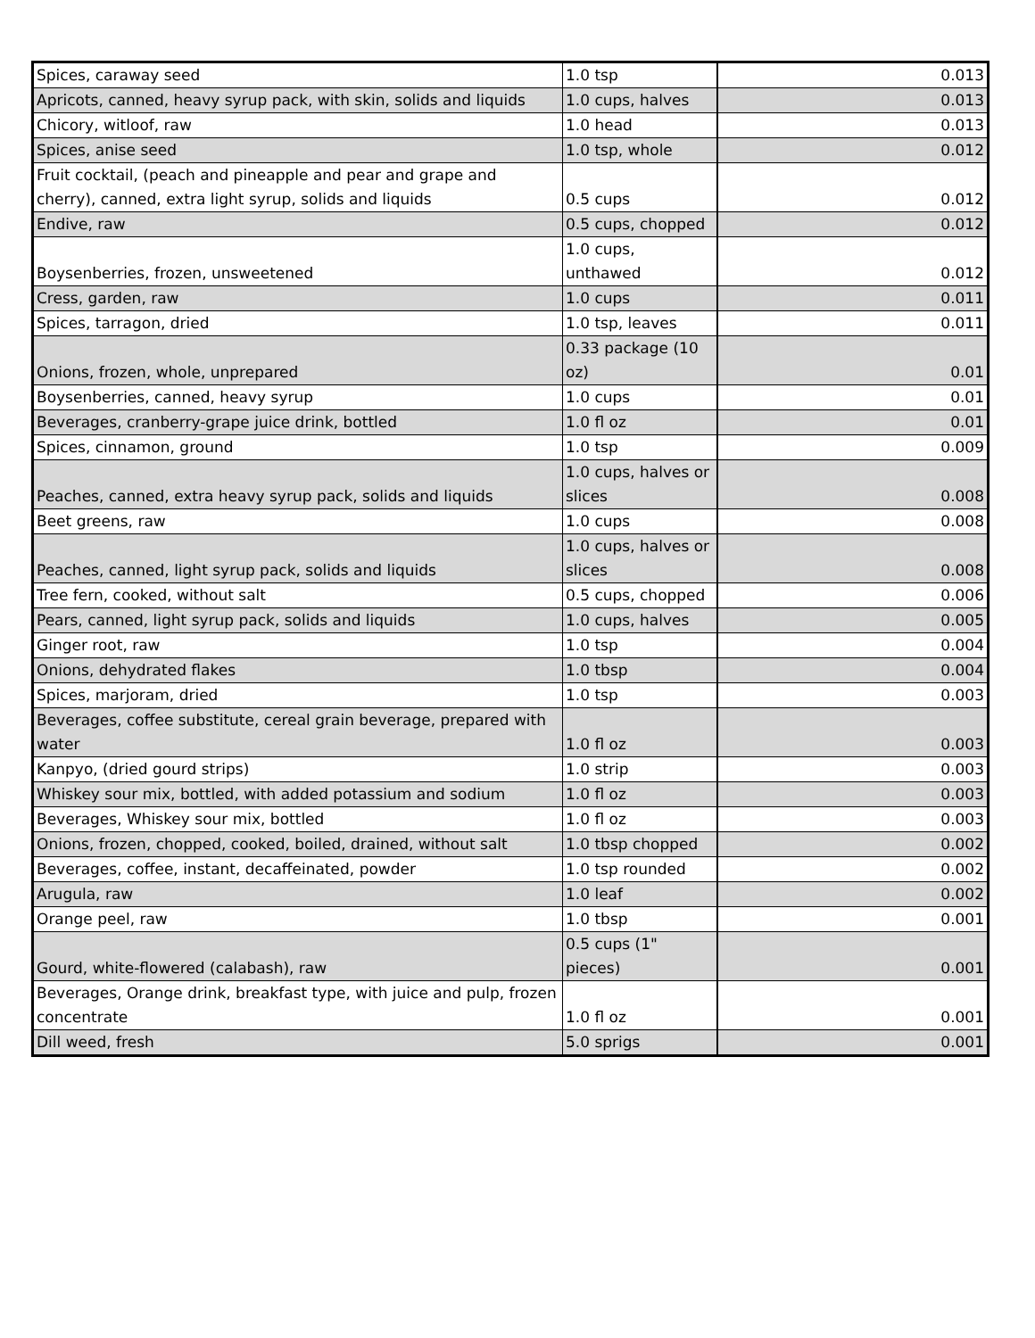| Spices, caraway seed | 1.0 tsp | 0.013 |
| Apricots, canned, heavy syrup pack, with skin, solids and liquids | 1.0 cups, halves | 0.013 |
| Chicory, witloof, raw | 1.0 head | 0.013 |
| Spices, anise seed | 1.0 tsp, whole | 0.012 |
| Fruit cocktail, (peach and pineapple and pear and grape and cherry), canned, extra light syrup, solids and liquids | 0.5 cups | 0.012 |
| Endive, raw | 0.5 cups, chopped | 0.012 |
| Boysenberries, frozen, unsweetened | 1.0 cups, unthawed | 0.012 |
| Cress, garden, raw | 1.0 cups | 0.011 |
| Spices, tarragon, dried | 1.0 tsp, leaves | 0.011 |
| Onions, frozen, whole, unprepared | 0.33 package (10 oz) | 0.01 |
| Boysenberries, canned, heavy syrup | 1.0 cups | 0.01 |
| Beverages, cranberry-grape juice drink, bottled | 1.0 fl oz | 0.01 |
| Spices, cinnamon, ground | 1.0 tsp | 0.009 |
| Peaches, canned, extra heavy syrup pack, solids and liquids | 1.0 cups, halves or slices | 0.008 |
| Beet greens, raw | 1.0 cups | 0.008 |
| Peaches, canned, light syrup pack, solids and liquids | 1.0 cups, halves or slices | 0.008 |
| Tree fern, cooked, without salt | 0.5 cups, chopped | 0.006 |
| Pears, canned, light syrup pack, solids and liquids | 1.0 cups, halves | 0.005 |
| Ginger root, raw | 1.0 tsp | 0.004 |
| Onions, dehydrated flakes | 1.0 tbsp | 0.004 |
| Spices, marjoram, dried | 1.0 tsp | 0.003 |
| Beverages, coffee substitute, cereal grain beverage, prepared with water | 1.0 fl oz | 0.003 |
| Kanpyo, (dried gourd strips) | 1.0 strip | 0.003 |
| Whiskey sour mix, bottled, with added potassium and sodium | 1.0 fl oz | 0.003 |
| Beverages, Whiskey sour mix, bottled | 1.0 fl oz | 0.003 |
| Onions, frozen, chopped, cooked, boiled, drained, without salt | 1.0 tbsp chopped | 0.002 |
| Beverages, coffee, instant, decaffeinated, powder | 1.0 tsp rounded | 0.002 |
| Arugula, raw | 1.0 leaf | 0.002 |
| Orange peel, raw | 1.0 tbsp | 0.001 |
| Gourd, white-flowered (calabash), raw | 0.5 cups (1" pieces) | 0.001 |
| Beverages, Orange drink, breakfast type, with juice and pulp, frozen concentrate | 1.0 fl oz | 0.001 |
| Dill weed, fresh | 5.0 sprigs | 0.001 |